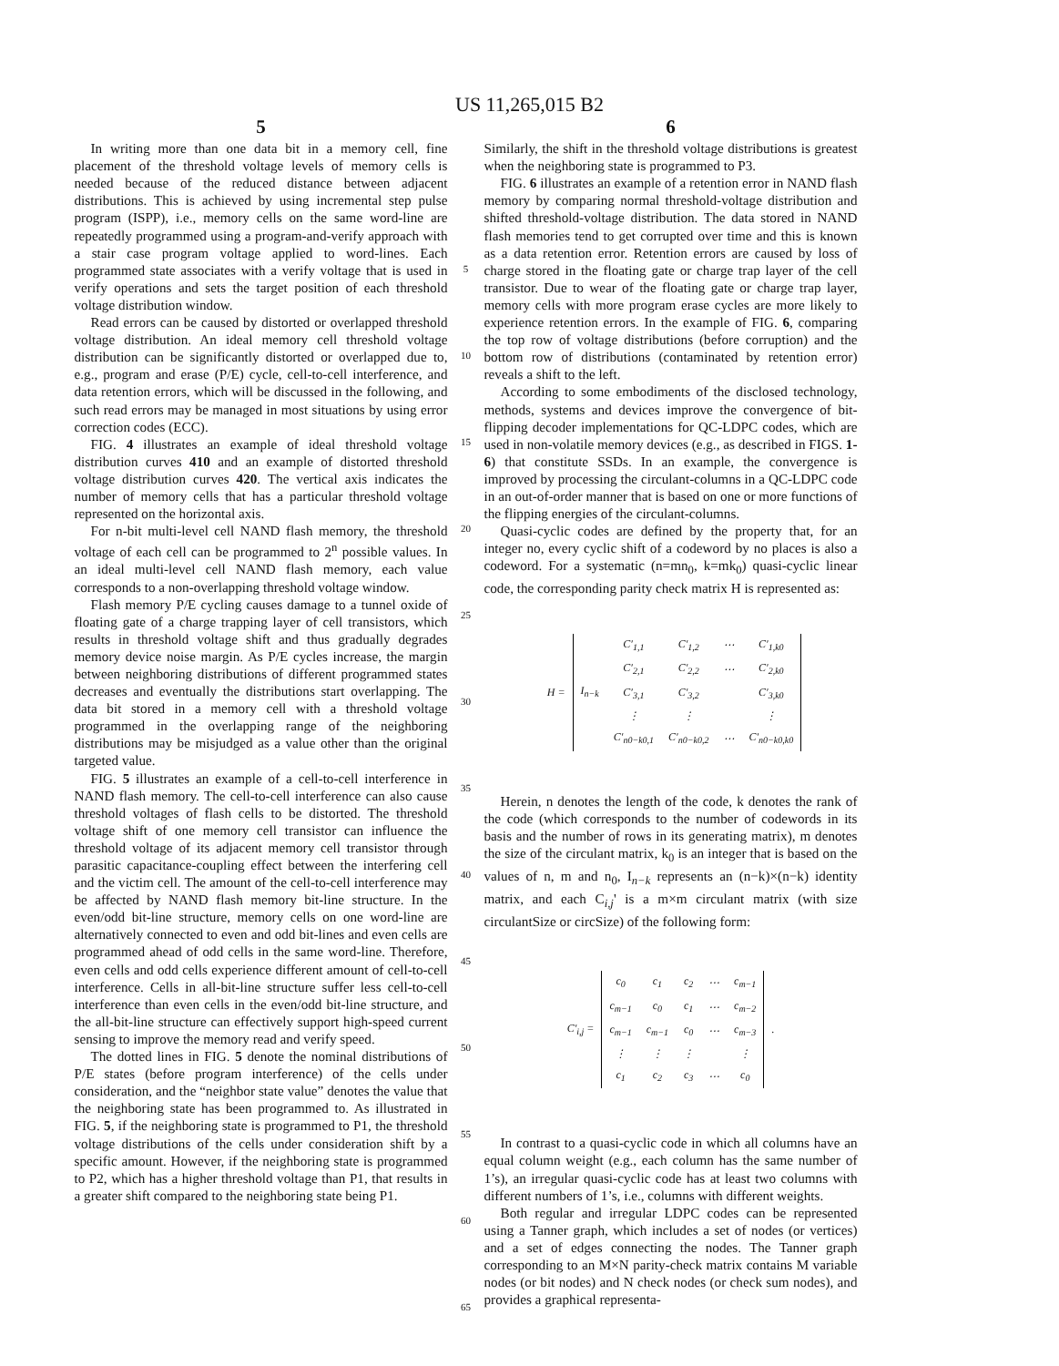US 11,265,015 B2
5
In writing more than one data bit in a memory cell, fine placement of the threshold voltage levels of memory cells is needed because of the reduced distance between adjacent distributions. This is achieved by using incremental step pulse program (ISPP), i.e., memory cells on the same word-line are repeatedly programmed using a program-and-verify approach with a stair case program voltage applied to word-lines. Each programmed state associates with a verify voltage that is used in verify operations and sets the target position of each threshold voltage distribution window.
Read errors can be caused by distorted or overlapped threshold voltage distribution. An ideal memory cell threshold voltage distribution can be significantly distorted or overlapped due to, e.g., program and erase (P/E) cycle, cell-to-cell interference, and data retention errors, which will be discussed in the following, and such read errors may be managed in most situations by using error correction codes (ECC).
FIG. 4 illustrates an example of ideal threshold voltage distribution curves 410 and an example of distorted threshold voltage distribution curves 420. The vertical axis indicates the number of memory cells that has a particular threshold voltage represented on the horizontal axis.
For n-bit multi-level cell NAND flash memory, the threshold voltage of each cell can be programmed to 2<sup>n</sup> possible values. In an ideal multi-level cell NAND flash memory, each value corresponds to a non-overlapping threshold voltage window.
Flash memory P/E cycling causes damage to a tunnel oxide of floating gate of a charge trapping layer of cell transistors, which results in threshold voltage shift and thus gradually degrades memory device noise margin. As P/E cycles increase, the margin between neighboring distributions of different programmed states decreases and eventually the distributions start overlapping. The data bit stored in a memory cell with a threshold voltage programmed in the overlapping range of the neighboring distributions may be misjudged as a value other than the original targeted value.
FIG. 5 illustrates an example of a cell-to-cell interference in NAND flash memory. The cell-to-cell interference can also cause threshold voltages of flash cells to be distorted. The threshold voltage shift of one memory cell transistor can influence the threshold voltage of its adjacent memory cell transistor through parasitic capacitance-coupling effect between the interfering cell and the victim cell. The amount of the cell-to-cell interference may be affected by NAND flash memory bit-line structure. In the even/odd bit-line structure, memory cells on one word-line are alternatively connected to even and odd bit-lines and even cells are programmed ahead of odd cells in the same word-line. Therefore, even cells and odd cells experience different amount of cell-to-cell interference. Cells in all-bit-line structure suffer less cell-to-cell interference than even cells in the even/odd bit-line structure, and the all-bit-line structure can effectively support high-speed current sensing to improve the memory read and verify speed.
The dotted lines in FIG. 5 denote the nominal distributions of P/E states (before program interference) of the cells under consideration, and the “neighbor state value” denotes the value that the neighboring state has been programmed to. As illustrated in FIG. 5, if the neighboring state is programmed to P1, the threshold voltage distributions of the cells under consideration shift by a specific amount. However, if the neighboring state is programmed to P2, which has a higher threshold voltage than P1, that results in a greater shift compared to the neighboring state being P1.
5
10
15
20
25
30
35
40
45
50
55
60
65
6
Similarly, the shift in the threshold voltage distributions is greatest when the neighboring state is programmed to P3.
FIG. 6 illustrates an example of a retention error in NAND flash memory by comparing normal threshold-voltage distribution and shifted threshold-voltage distribution. The data stored in NAND flash memories tend to get corrupted over time and this is known as a data retention error. Retention errors are caused by loss of charge stored in the floating gate or charge trap layer of the cell transistor. Due to wear of the floating gate or charge trap layer, memory cells with more program erase cycles are more likely to experience retention errors. In the example of FIG. 6, comparing the top row of voltage distributions (before corruption) and the bottom row of distributions (contaminated by retention error) reveals a shift to the left.
According to some embodiments of the disclosed technology, methods, systems and devices improve the convergence of bit-flipping decoder implementations for QC-LDPC codes, which are used in non-volatile memory devices (e.g., as described in FIGS. 1-6) that constitute SSDs. In an example, the convergence is improved by processing the circulant-columns in a QC-LDPC code in an out-of-order manner that is based on one or more functions of the flipping energies of the circulant-columns.
Quasi-cyclic codes are defined by the property that, for an integer no, every cyclic shift of a codeword by no places is also a codeword. For a systematic (n=mn<sub>0</sub>, k=mk<sub>0</sub>) quasi-cyclic linear code, the corresponding parity check matrix H is represented as:
| H = | I<sub>n−k</sub> | C′<sub>1,1</sub> | C′<sub>1,2</sub> | ⋯ | C′<sub>1,k0</sub> |
| | | C′<sub>2,1</sub> | C′<sub>2,2</sub> | ⋯ | C′<sub>2,k0</sub> |
| | | C′<sub>3,1</sub> | C′<sub>3,2</sub> | | C′<sub>3,k0</sub> |
| | | ⋮ | ⋮ | | ⋮ |
| | | C′<sub>n0−k0,1</sub> | C′<sub>n0−k0,2</sub> | ⋯ | C′<sub>n0−k0,k0</sub> |
Herein, n denotes the length of the code, k denotes the rank of the code (which corresponds to the number of codewords in its basis and the number of rows in its generating matrix), m denotes the size of the circulant matrix, k<sub>0</sub> is an integer that is based on the values of n, m and n<sub>0</sub>, I<sub>n−k</sub> represents an (n−k)×(n−k) identity matrix, and each C<sub>i,j</sub>' is a m×m circulant matrix (with size circulantSize or circSize) of the following form:
| C′<sub>i,j</sub> = | c<sub>0</sub> | c<sub>1</sub> | c<sub>2</sub> | ⋯ | c<sub>m−1</sub> | . |
| | c<sub>m−1</sub> | c<sub>0</sub> | c<sub>1</sub> | ⋯ | c<sub>m−2</sub> | |
| | c<sub>m−1</sub> | c<sub>m−1</sub> | c<sub>0</sub> | ⋯ | c<sub>m−3</sub> | |
| | ⋮ | ⋮ | ⋮ | | ⋮ | |
| | c<sub>1</sub> | c<sub>2</sub> | c<sub>3</sub> | ⋯ | c<sub>0</sub> | |
In contrast to a quasi-cyclic code in which all columns have an equal column weight (e.g., each column has the same number of 1’s), an irregular quasi-cyclic code has at least two columns with different numbers of 1’s, i.e., columns with different weights.
Both regular and irregular LDPC codes can be represented using a Tanner graph, which includes a set of nodes (or vertices) and a set of edges connecting the nodes. The Tanner graph corresponding to an M×N parity-check matrix contains M variable nodes (or bit nodes) and N check nodes (or check sum nodes), and provides a graphical representa-